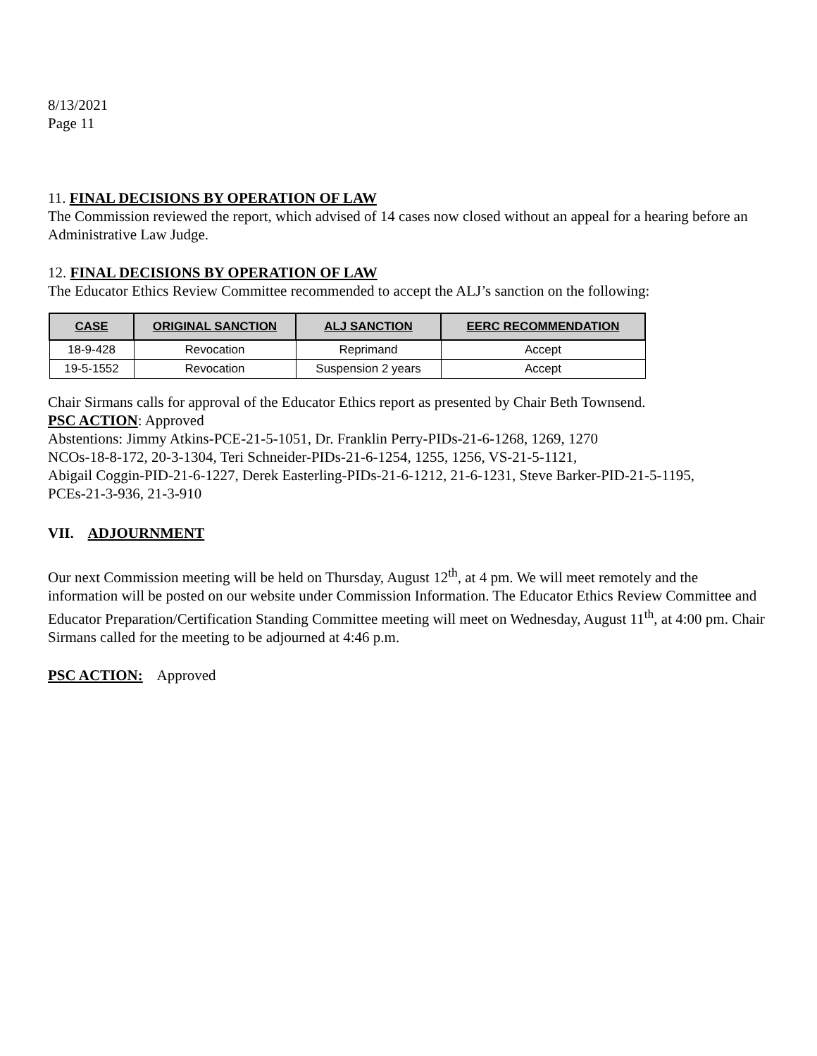8/13/2021
Page 11
11. FINAL DECISIONS BY OPERATION OF LAW
The Commission reviewed the report, which advised of 14 cases now closed without an appeal for a hearing before an Administrative Law Judge.
12. FINAL DECISIONS BY OPERATION OF LAW
The Educator Ethics Review Committee recommended to accept the ALJ’s sanction on the following:
| CASE | ORIGINAL SANCTION | ALJ SANCTION | EERC RECOMMENDATION |
| --- | --- | --- | --- |
| 18-9-428 | Revocation | Reprimand | Accept |
| 19-5-1552 | Revocation | Suspension 2 years | Accept |
Chair Sirmans calls for approval of the Educator Ethics report as presented by Chair Beth Townsend.
PSC ACTION: Approved
Abstentions: Jimmy Atkins-PCE-21-5-1051, Dr. Franklin Perry-PIDs-21-6-1268, 1269, 1270
NCOs-18-8-172, 20-3-1304, Teri Schneider-PIDs-21-6-1254, 1255, 1256, VS-21-5-1121,
Abigail Coggin-PID-21-6-1227, Derek Easterling-PIDs-21-6-1212, 21-6-1231, Steve Barker-PID-21-5-1195,
PCEs-21-3-936, 21-3-910
VII. ADJOURNMENT
Our next Commission meeting will be held on Thursday, August 12<sup>th</sup>, at 4 pm. We will meet remotely and the information will be posted on our website under Commission Information. The Educator Ethics Review Committee and Educator Preparation/Certification Standing Committee meeting will meet on Wednesday, August 11<sup>th</sup>, at 4:00 pm. Chair Sirmans called for the meeting to be adjourned at 4:46 p.m.
PSC ACTION: Approved